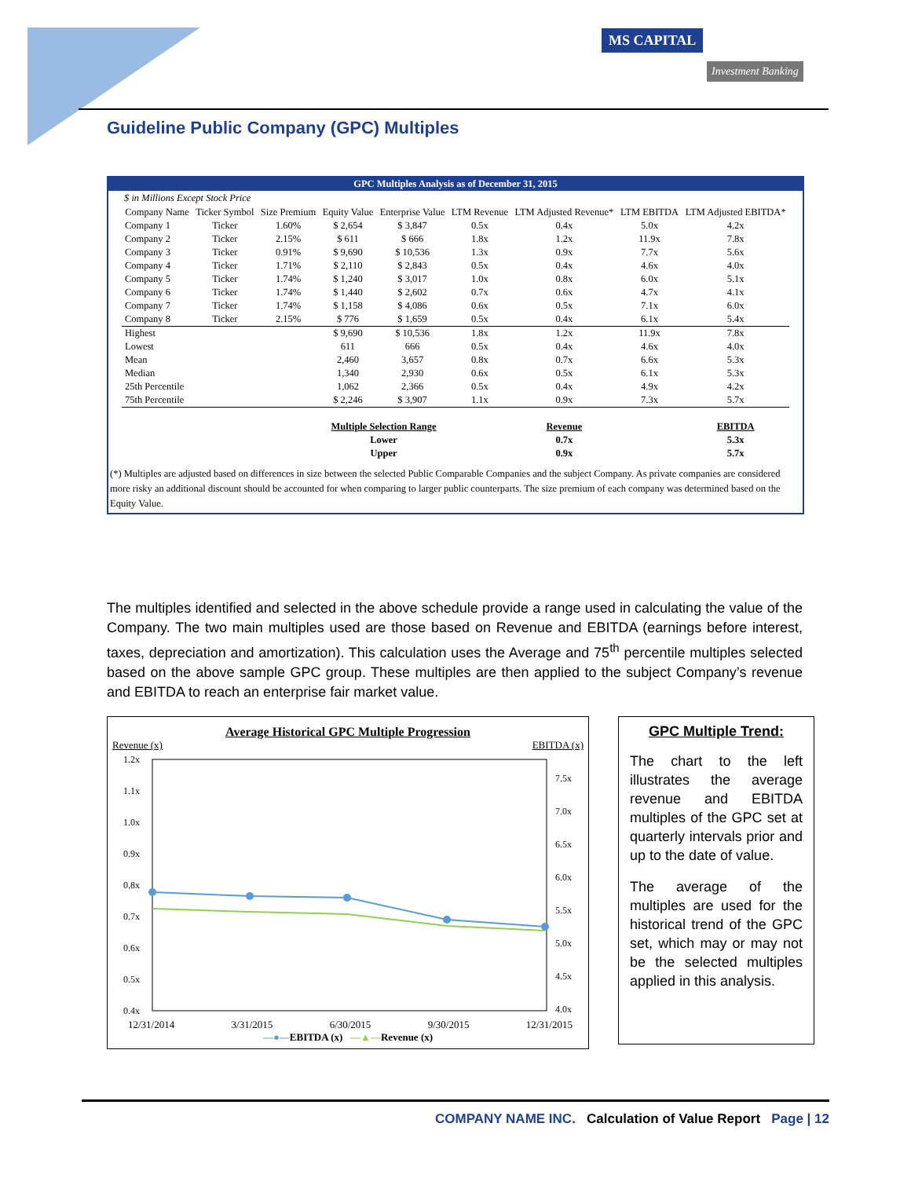MS CAPITAL
Investment Banking
Guideline Public Company (GPC) Multiples
GPC Multiples Analysis as of December 31, 2015
$ in Millions Except Stock Price
| Company Name | Ticker Symbol | Size Premium | Equity Value | Enterprise Value | LTM Revenue | LTM Adjusted Revenue* | LTM EBITDA | LTM Adjusted EBITDA* |
| --- | --- | --- | --- | --- | --- | --- | --- | --- |
| Company 1 | Ticker | 1.60% | $ 2,654 | $ 3,847 | 0.5x | 0.4x | 5.0x | 4.2x |
| Company 2 | Ticker | 2.15% | $ 611 | $ 666 | 1.8x | 1.2x | 11.9x | 7.8x |
| Company 3 | Ticker | 0.91% | $ 9,690 | $ 10,536 | 1.3x | 0.9x | 7.7x | 5.6x |
| Company 4 | Ticker | 1.71% | $ 2,110 | $ 2,843 | 0.5x | 0.4x | 4.6x | 4.0x |
| Company 5 | Ticker | 1.74% | $ 1,240 | $ 3,017 | 1.0x | 0.8x | 6.0x | 5.1x |
| Company 6 | Ticker | 1.74% | $ 1,440 | $ 2,602 | 0.7x | 0.6x | 4.7x | 4.1x |
| Company 7 | Ticker | 1.74% | $ 1,158 | $ 4,086 | 0.6x | 0.5x | 7.1x | 6.0x |
| Company 8 | Ticker | 2.15% | $ 776 | $ 1,659 | 0.5x | 0.4x | 6.1x | 5.4x |
| Highest | | | $ 9,690 | $ 10,536 | 1.8x | 1.2x | 11.9x | 7.8x |
| Lowest | | | 611 | 666 | 0.5x | 0.4x | 4.6x | 4.0x |
| Mean | | | 2,460 | 3,657 | 0.8x | 0.7x | 6.6x | 5.3x |
| Median | | | 1,340 | 2,930 | 0.6x | 0.5x | 6.1x | 5.3x |
| 25th Percentile | | | 1,062 | 2,366 | 0.5x | 0.4x | 4.9x | 4.2x |
| 75th Percentile | | | $ 2,246 | $ 3,907 | 1.1x | 0.9x | 7.3x | 5.7x |
| | | | Multiple Selection Range | | | Revenue | | EBITDA |
| | | | Lower | | | 0.7x | | 5.3x |
| | | | Upper | | | 0.9x | | 5.7x |
(*) Multiples are adjusted based on differences in size between the selected Public Comparable Companies and the subject Company. As private companies are considered more risky an additional discount should be accounted for when comparing to larger public counterparts. The size premium of each company was determined based on the Equity Value.
The multiples identified and selected in the above schedule provide a range used in calculating the value of the Company. The two main multiples used are those based on Revenue and EBITDA (earnings before interest, taxes, depreciation and amortization). This calculation uses the Average and 75<sup>th</sup> percentile multiples selected based on the above sample GPC group. These multiples are then applied to the subject Company’s revenue and EBITDA to reach an enterprise fair market value.
Average Historical GPC Multiple Progression
Revenue (x) EBITDA (x)
1.2x
1.1x
1.0x
0.9x
0.8x
0.7x
0.6x
0.5x
0.4x
7.5x
7.0x
6.5x
6.0x
5.5x
5.0x
4.5x
4.0x
12/31/2014 3/31/2015 6/30/2015 9/30/2015 12/31/2015
—●—EBITDA (x) —▲—Revenue (x)
GPC Multiple Trend:
The chart to the left illustrates the average revenue and EBITDA multiples of the GPC set at quarterly intervals prior and up to the date of value.
The average of the multiples are used for the historical trend of the GPC set, which may or may not be the selected multiples applied in this analysis.
COMPANY NAME INC. Calculation of Value Report Page | 12